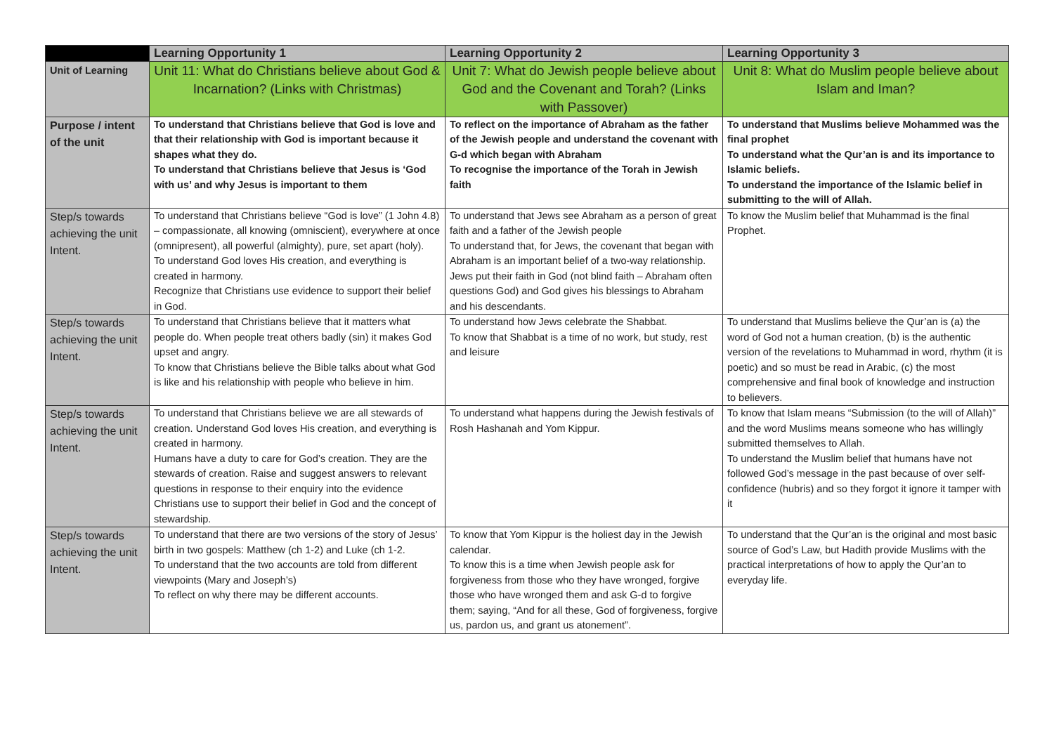| | Learning Opportunity 1 | Learning Opportunity 2 | Learning Opportunity 3 |
| --- | --- | --- | --- |
| Unit of Learning | Unit 11: What do Christians believe about God & Incarnation? (Links with Christmas) | Unit 7: What do Jewish people believe about God and the Covenant and Torah? (Links with Passover) | Unit 8: What do Muslim people believe about Islam and Iman? |
| Purpose / intent of the unit | To understand that Christians believe that God is love and that their relationship with God is important because it shapes what they do. To understand that Christians believe that Jesus is ‘God with us’ and why Jesus is important to them | To reflect on the importance of Abraham as the father of the Jewish people and understand the covenant with G-d which began with Abraham To recognise the importance of the Torah in Jewish faith | To understand that Muslims believe Mohammed was the final prophet To understand what the Qur’an is and its importance to Islamic beliefs. To understand the importance of the Islamic belief in submitting to the will of Allah. |
| Step/s towards achieving the unit Intent. | To understand that Christians believe “God is love” (1 John 4.8) – compassionate, all knowing (omniscient), everywhere at once (omnipresent), all powerful (almighty), pure, set apart (holy). To understand God loves His creation, and everything is created in harmony. Recognize that Christians use evidence to support their belief in God. | To understand that Jews see Abraham as a person of great faith and a father of the Jewish people To understand that, for Jews, the covenant that began with Abraham is an important belief of a two-way relationship. Jews put their faith in God (not blind faith – Abraham often questions God) and God gives his blessings to Abraham and his descendants. | To know the Muslim belief that Muhammad is the final Prophet. |
| Step/s towards achieving the unit Intent. | To understand that Christians believe that it matters what people do. When people treat others badly (sin) it makes God upset and angry. To know that Christians believe the Bible talks about what God is like and his relationship with people who believe in him. | To understand how Jews celebrate the Shabbat. To know that Shabbat is a time of no work, but study, rest and leisure | To understand that Muslims believe the Qur’an is (a) the word of God not a human creation, (b) is the authentic version of the revelations to Muhammad in word, rhythm (it is poetic) and so must be read in Arabic, (c) the most comprehensive and final book of knowledge and instruction to believers. |
| Step/s towards achieving the unit Intent. | To understand that Christians believe we are all stewards of creation. Understand God loves His creation, and everything is created in harmony. Humans have a duty to care for God’s creation. They are the stewards of creation. Raise and suggest answers to relevant questions in response to their enquiry into the evidence Christians use to support their belief in God and the concept of stewardship. | To understand what happens during the Jewish festivals of Rosh Hashanah and Yom Kippur. | To know that Islam means “Submission (to the will of Allah)” and the word Muslims means someone who has willingly submitted themselves to Allah. To understand the Muslim belief that humans have not followed God’s message in the past because of over self-confidence (hubris) and so they forgot it ignore it tamper with it |
| Step/s towards achieving the unit Intent. | To understand that there are two versions of the story of Jesus’ birth in two gospels: Matthew (ch 1-2) and Luke (ch 1-2. To understand that the two accounts are told from different viewpoints (Mary and Joseph’s) To reflect on why there may be different accounts. | To know that Yom Kippur is the holiest day in the Jewish calendar. To know this is a time when Jewish people ask for forgiveness from those who they have wronged, forgive those who have wronged them and ask G-d to forgive them; saying, “And for all these, God of forgiveness, forgive us, pardon us, and grant us atonement”. | To understand that the Qur’an is the original and most basic source of God’s Law, but Hadith provide Muslims with the practical interpretations of how to apply the Qur’an to everyday life. |